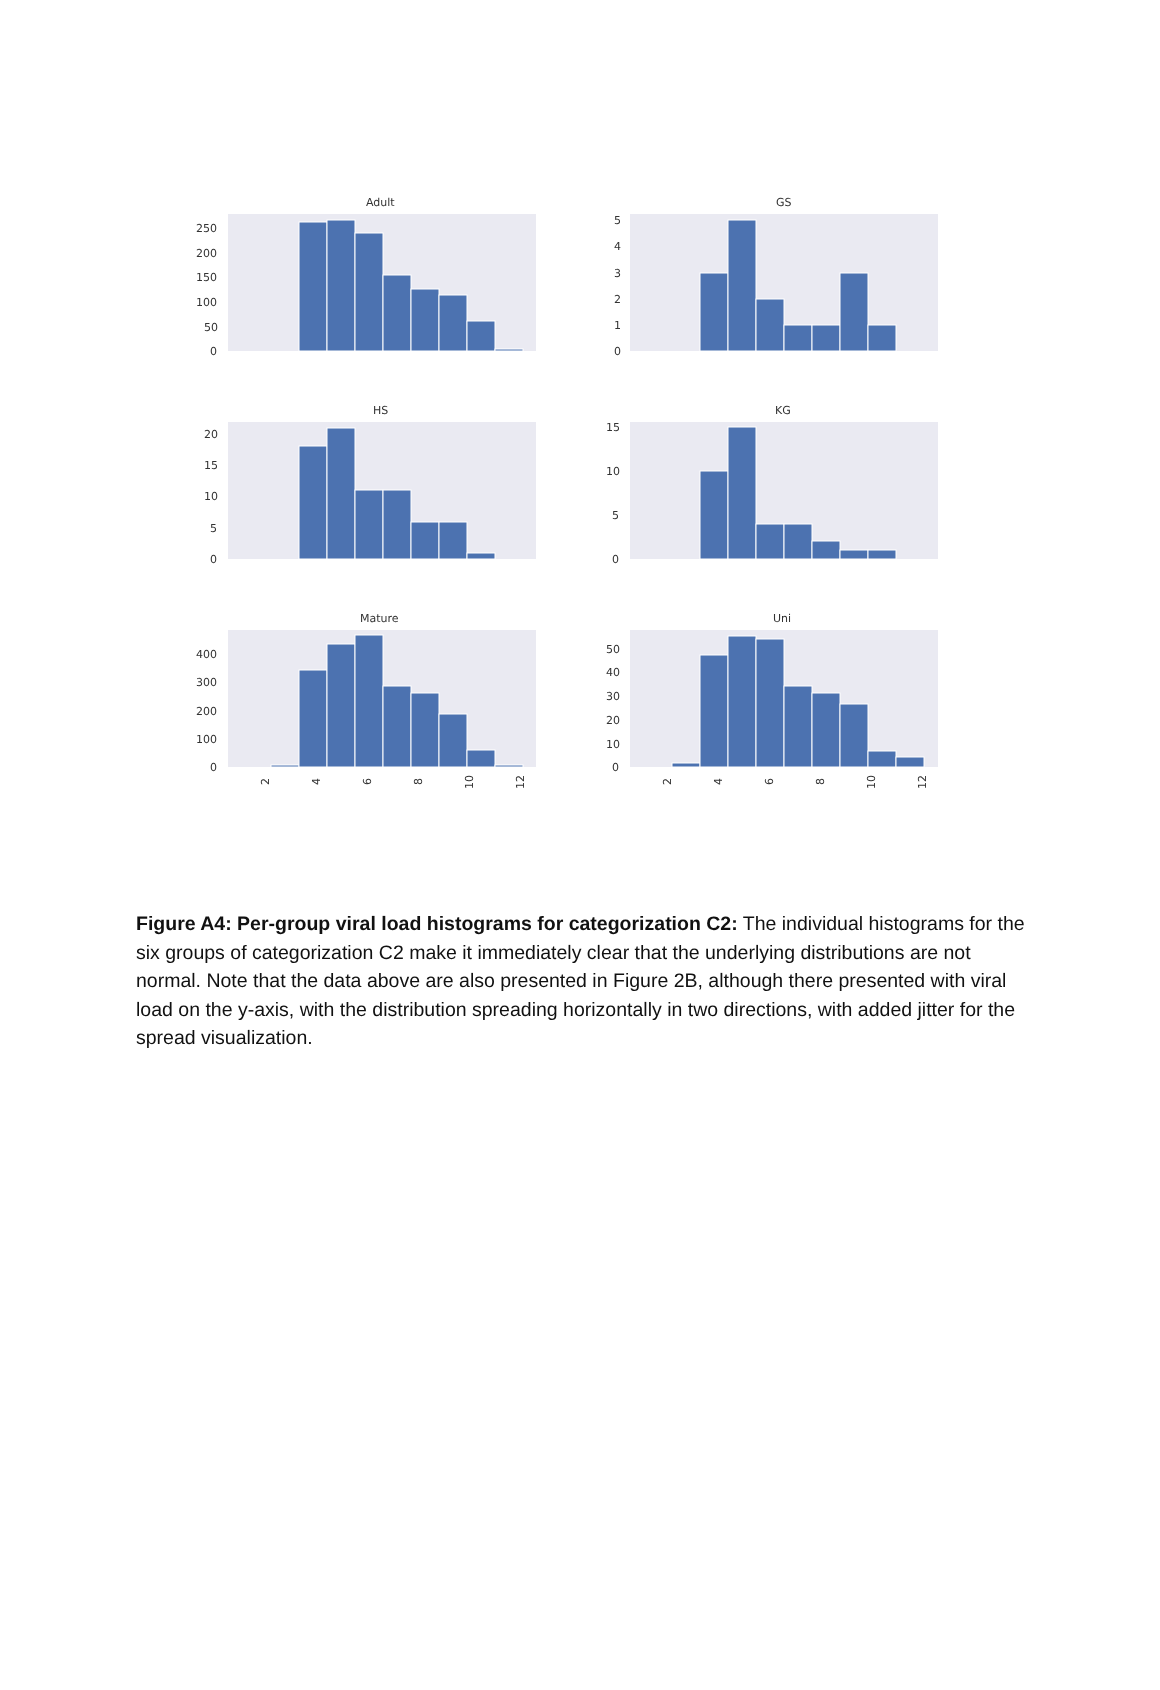Adult
250
200
150
100
50
0
GS
5
4
3
2
1
0
HS
20
15
10
5
0
KG
15
10
5
0
Mature
400
300
200
100
0
2
4
6
8
10
12
Uni
50
40
30
20
10
0
2
4
6
8
10
12
Figure A4: Per-group viral load histograms for categorization C2: The individual histograms for the six groups of categorization C2 make it immediately clear that the underlying distributions are not normal. Note that the data above are also presented in Figure 2B, although there presented with viral load on the y-axis, with the distribution spreading horizontally in two directions, with added jitter for the spread visualization.